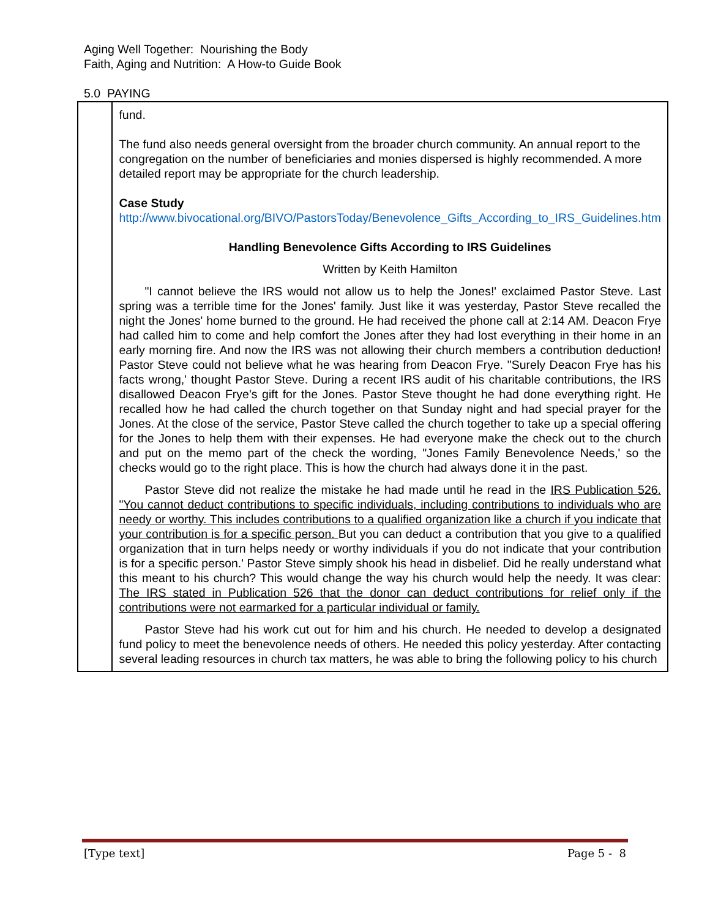Aging Well Together: Nourishing the Body
Faith, Aging and Nutrition: A How-to Guide Book
5.0 PAYING
| | fund. The fund also needs general oversight from the broader church community. An annual report to the congregation on the number of beneficiaries and monies dispersed is highly recommended. A more detailed report may be appropriate for the church leadership. Case Study http://www.bivocational.org/BIVO/PastorsToday/Benevolence_Gifts_According_to_IRS_Guidelines.htm Handling Benevolence Gifts According to IRS Guidelines Written by Keith Hamilton "I cannot believe the IRS would not allow us to help the Jones!' exclaimed Pastor Steve. Last spring was a terrible time for the Jones' family. Just like it was yesterday, Pastor Steve recalled the night the Jones' home burned to the ground. He had received the phone call at 2:14 AM. Deacon Frye had called him to come and help comfort the Jones after they had lost everything in their home in an early morning fire. And now the IRS was not allowing their church members a contribution deduction! Pastor Steve could not believe what he was hearing from Deacon Frye. "Surely Deacon Frye has his facts wrong,' thought Pastor Steve. During a recent IRS audit of his charitable contributions, the IRS disallowed Deacon Frye's gift for the Jones. Pastor Steve thought he had done everything right. He recalled how he had called the church together on that Sunday night and had special prayer for the Jones. At the close of the service, Pastor Steve called the church together to take up a special offering for the Jones to help them with their expenses. He had everyone make the check out to the church and put on the memo part of the check the wording, "Jones Family Benevolence Needs,' so the checks would go to the right place. This is how the church had always done it in the past. Pastor Steve did not realize the mistake he had made until he read in the IRS Publication 526. "You cannot deduct contributions to specific individuals, including contributions to individuals who are needy or worthy. This includes contributions to a qualified organization like a church if you indicate that your contribution is for a specific person. But you can deduct a contribution that you give to a qualified organization that in turn helps needy or worthy individuals if you do not indicate that your contribution is for a specific person.' Pastor Steve simply shook his head in disbelief. Did he really understand what this meant to his church? This would change the way his church would help the needy. It was clear: The IRS stated in Publication 526 that the donor can deduct contributions for relief only if the contributions were not earmarked for a particular individual or family. Pastor Steve had his work cut out for him and his church. He needed to develop a designated fund policy to meet the benevolence needs of others. He needed this policy yesterday. After contacting several leading resources in church tax matters, he was able to bring the following policy to his church |
[Type text] Page 5 - 8